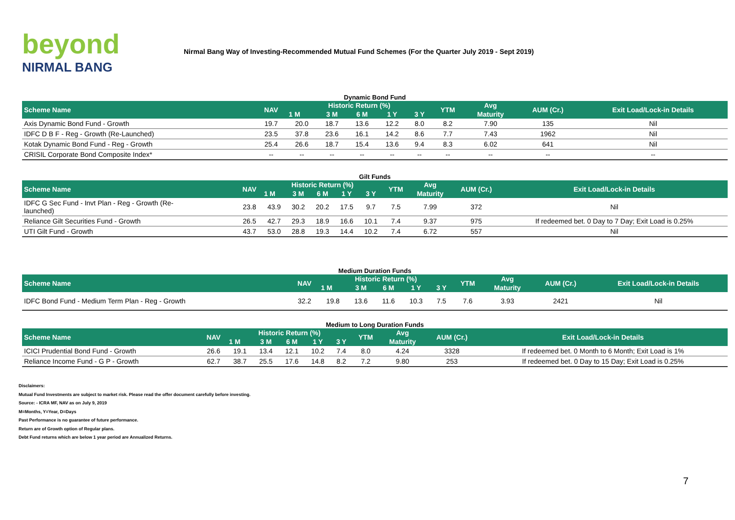beyond
NIRMAL BANG
Nirmal Bang Way of Investing-Recommended Mutual Fund Schemes (For the Quarter July 2019 - Sept 2019)
Dynamic Bond Fund
| Scheme Name | NAV | Historic Return (%) | | | | | YTM | Avg | AUM (Cr.) | Exit Load/Lock-in Details |
| --- | --- | --- | --- | --- | --- | --- | --- | --- | --- | --- |
| | | 1 M | 3 M | 6 M | 1 Y | 3 Y | | Maturity | | |
| Axis Dynamic Bond Fund - Growth | 19.7 | 20.0 | 18.7 | 13.6 | 12.2 | 8.0 | 8.2 | 7.90 | 135 | Nil |
| IDFC D B F - Reg - Growth (Re-Launched) | 23.5 | 37.8 | 23.6 | 16.1 | 14.2 | 8.6 | 7.7 | 7.43 | 1962 | Nil |
| Kotak Dynamic Bond Fund - Reg - Growth | 25.4 | 26.6 | 18.7 | 15.4 | 13.6 | 9.4 | 8.3 | 6.02 | 641 | Nil |
| CRISIL Corporate Bond Composite Index* | -- | -- | -- | -- | -- | -- | -- | -- | -- | -- |
Gilt Funds
| Scheme Name | NAV | Historic Return (%) | | | | | YTM | Avg | AUM (Cr.) | Exit Load/Lock-in Details |
| --- | --- | --- | --- | --- | --- | --- | --- | --- | --- | --- |
| | | 1 M | 3 M | 6 M | 1 Y | 3 Y | | Maturity | | |
| IDFC G Sec Fund - Invt Plan - Reg - Growth (Re- launched) | 23.8 | 43.9 | 30.2 | 20.2 | 17.5 | 9.7 | 7.5 | 7.99 | 372 | Nil |
| Reliance Gilt Securities Fund - Growth | 26.5 | 42.7 | 29.3 | 18.9 | 16.6 | 10.1 | 7.4 | 9.37 | 975 | If redeemed bet. 0 Day to 7 Day; Exit Load is 0.25% |
| UTI Gilt Fund - Growth | 43.7 | 53.0 | 28.8 | 19.3 | 14.4 | 10.2 | 7.4 | 6.72 | 557 | Nil |
Medium Duration Funds
| Scheme Name | NAV | Historic Return (%) | | | | | YTM | Avg | AUM (Cr.) | Exit Load/Lock-in Details |
| --- | --- | --- | --- | --- | --- | --- | --- | --- | --- | --- |
| | | 1 M | 3 M | 6 M | 1 Y | 3 Y | | Maturity | | |
| IDFC Bond Fund - Medium Term Plan - Reg - Growth | 32.2 | 19.8 | 13.6 | 11.6 | 10.3 | 7.5 | 7.6 | 3.93 | 2421 | Nil |
Medium to Long Duration Funds
| Scheme Name | NAV | Historic Return (%) | | | | | YTM | Avg | AUM (Cr.) | Exit Load/Lock-in Details |
| --- | --- | --- | --- | --- | --- | --- | --- | --- | --- | --- |
| | | 1 M | 3 M | 6 M | 1 Y | 3 Y | | Maturity | | |
| ICICI Prudential Bond Fund - Growth | 26.6 | 19.1 | 13.4 | 12.1 | 10.2 | 7.4 | 8.0 | 4.24 | 3328 | If redeemed bet. 0 Month to 6 Month; Exit Load is 1% |
| Reliance Income Fund - G P - Growth | 62.7 | 38.7 | 25.5 | 17.6 | 14.8 | 8.2 | 7.2 | 9.80 | 253 | If redeemed bet. 0 Day to 15 Day; Exit Load is 0.25% |
Disclaimers:
Mutual Fund Investments are subject to market risk. Please read the offer document carefully before investing.
Source: - ICRA MF, NAV as on July 9, 2019
M=Months, Y=Year, D=Days
Past Performance is no guarantee of future performance.
Return are of Growth option of Regular plans.
Debt Fund returns which are below 1 year period are Annualized Returns.
7